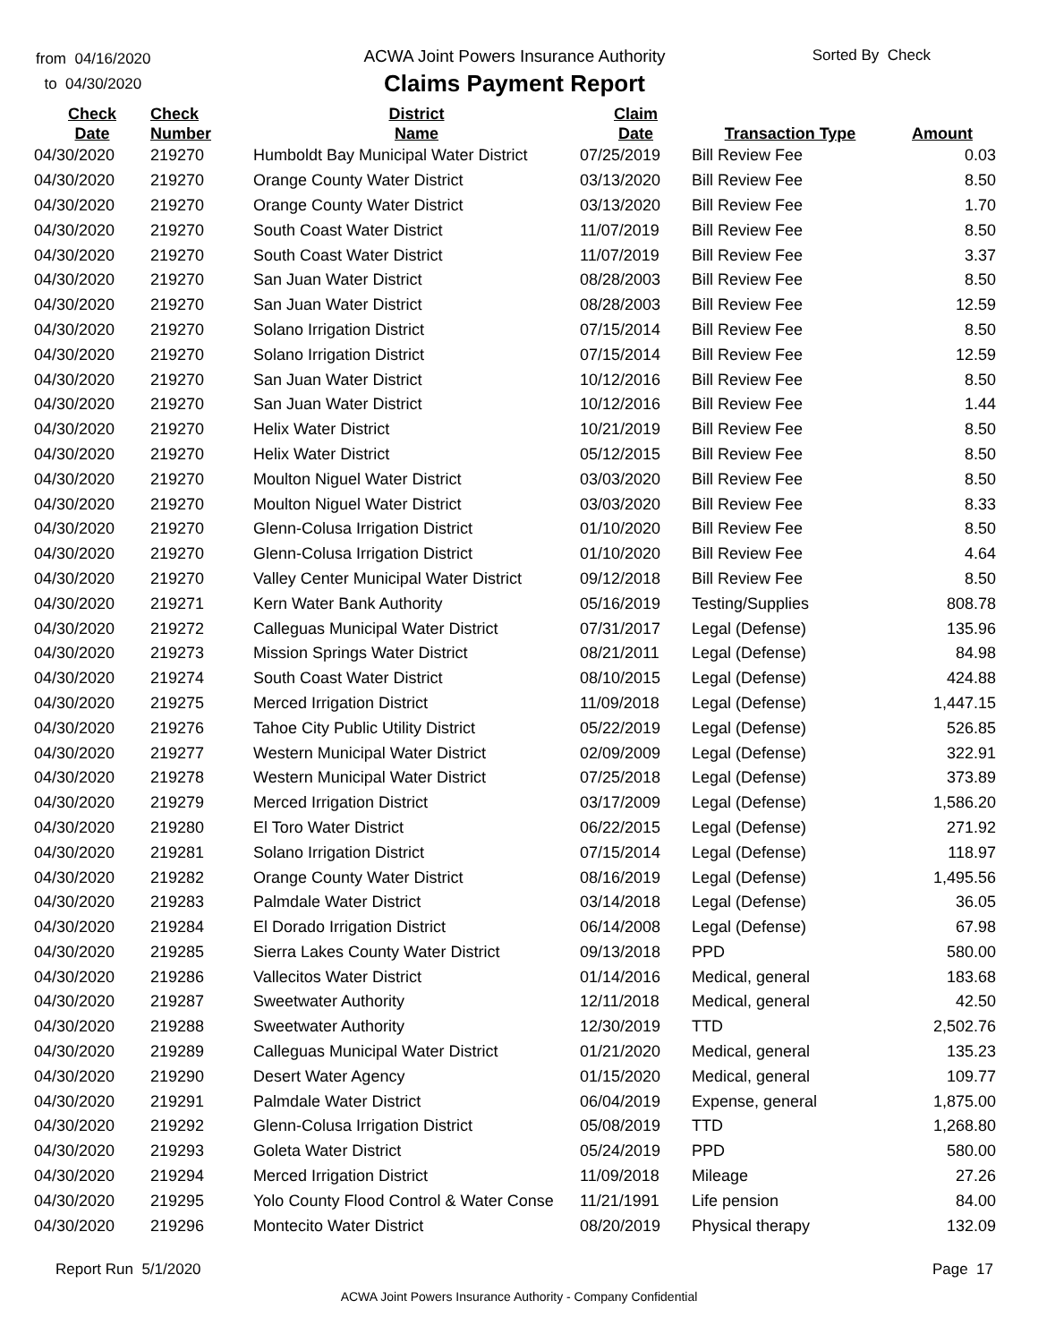from 04/16/2020
to 04/30/2020
ACWA Joint Powers Insurance Authority
Claims Payment Report
Sorted By Check
| Check Date | Check Number | District Name | Claim Date | Transaction Type | Amount |
| --- | --- | --- | --- | --- | --- |
| 04/30/2020 | 219270 | Humboldt Bay Municipal Water District | 07/25/2019 | Bill Review Fee | 0.03 |
| 04/30/2020 | 219270 | Orange County Water District | 03/13/2020 | Bill Review Fee | 8.50 |
| 04/30/2020 | 219270 | Orange County Water District | 03/13/2020 | Bill Review Fee | 1.70 |
| 04/30/2020 | 219270 | South Coast Water District | 11/07/2019 | Bill Review Fee | 8.50 |
| 04/30/2020 | 219270 | South Coast Water District | 11/07/2019 | Bill Review Fee | 3.37 |
| 04/30/2020 | 219270 | San Juan Water District | 08/28/2003 | Bill Review Fee | 8.50 |
| 04/30/2020 | 219270 | San Juan Water District | 08/28/2003 | Bill Review Fee | 12.59 |
| 04/30/2020 | 219270 | Solano Irrigation District | 07/15/2014 | Bill Review Fee | 8.50 |
| 04/30/2020 | 219270 | Solano Irrigation District | 07/15/2014 | Bill Review Fee | 12.59 |
| 04/30/2020 | 219270 | San Juan Water District | 10/12/2016 | Bill Review Fee | 8.50 |
| 04/30/2020 | 219270 | San Juan Water District | 10/12/2016 | Bill Review Fee | 1.44 |
| 04/30/2020 | 219270 | Helix Water District | 10/21/2019 | Bill Review Fee | 8.50 |
| 04/30/2020 | 219270 | Helix Water District | 05/12/2015 | Bill Review Fee | 8.50 |
| 04/30/2020 | 219270 | Moulton Niguel Water District | 03/03/2020 | Bill Review Fee | 8.50 |
| 04/30/2020 | 219270 | Moulton Niguel Water District | 03/03/2020 | Bill Review Fee | 8.33 |
| 04/30/2020 | 219270 | Glenn-Colusa Irrigation District | 01/10/2020 | Bill Review Fee | 8.50 |
| 04/30/2020 | 219270 | Glenn-Colusa Irrigation District | 01/10/2020 | Bill Review Fee | 4.64 |
| 04/30/2020 | 219270 | Valley Center Municipal Water District | 09/12/2018 | Bill Review Fee | 8.50 |
| 04/30/2020 | 219271 | Kern Water Bank Authority | 05/16/2019 | Testing/Supplies | 808.78 |
| 04/30/2020 | 219272 | Calleguas Municipal Water District | 07/31/2017 | Legal (Defense) | 135.96 |
| 04/30/2020 | 219273 | Mission Springs Water District | 08/21/2011 | Legal (Defense) | 84.98 |
| 04/30/2020 | 219274 | South Coast Water District | 08/10/2015 | Legal (Defense) | 424.88 |
| 04/30/2020 | 219275 | Merced Irrigation District | 11/09/2018 | Legal (Defense) | 1,447.15 |
| 04/30/2020 | 219276 | Tahoe City Public Utility District | 05/22/2019 | Legal (Defense) | 526.85 |
| 04/30/2020 | 219277 | Western Municipal Water District | 02/09/2009 | Legal (Defense) | 322.91 |
| 04/30/2020 | 219278 | Western Municipal Water District | 07/25/2018 | Legal (Defense) | 373.89 |
| 04/30/2020 | 219279 | Merced Irrigation District | 03/17/2009 | Legal (Defense) | 1,586.20 |
| 04/30/2020 | 219280 | El Toro Water District | 06/22/2015 | Legal (Defense) | 271.92 |
| 04/30/2020 | 219281 | Solano Irrigation District | 07/15/2014 | Legal (Defense) | 118.97 |
| 04/30/2020 | 219282 | Orange County Water District | 08/16/2019 | Legal (Defense) | 1,495.56 |
| 04/30/2020 | 219283 | Palmdale Water District | 03/14/2018 | Legal (Defense) | 36.05 |
| 04/30/2020 | 219284 | El Dorado Irrigation District | 06/14/2008 | Legal (Defense) | 67.98 |
| 04/30/2020 | 219285 | Sierra Lakes County Water District | 09/13/2018 | PPD | 580.00 |
| 04/30/2020 | 219286 | Vallecitos Water District | 01/14/2016 | Medical, general | 183.68 |
| 04/30/2020 | 219287 | Sweetwater Authority | 12/11/2018 | Medical, general | 42.50 |
| 04/30/2020 | 219288 | Sweetwater Authority | 12/30/2019 | TTD | 2,502.76 |
| 04/30/2020 | 219289 | Calleguas Municipal Water District | 01/21/2020 | Medical, general | 135.23 |
| 04/30/2020 | 219290 | Desert Water Agency | 01/15/2020 | Medical, general | 109.77 |
| 04/30/2020 | 219291 | Palmdale Water District | 06/04/2019 | Expense, general | 1,875.00 |
| 04/30/2020 | 219292 | Glenn-Colusa Irrigation District | 05/08/2019 | TTD | 1,268.80 |
| 04/30/2020 | 219293 | Goleta Water District | 05/24/2019 | PPD | 580.00 |
| 04/30/2020 | 219294 | Merced Irrigation District | 11/09/2018 | Mileage | 27.26 |
| 04/30/2020 | 219295 | Yolo County Flood Control & Water Conse | 11/21/1991 | Life pension | 84.00 |
| 04/30/2020 | 219296 | Montecito Water District | 08/20/2019 | Physical therapy | 132.09 |
Report Run 5/1/2020 Page 17
ACWA Joint Powers Insurance Authority - Company Confidential